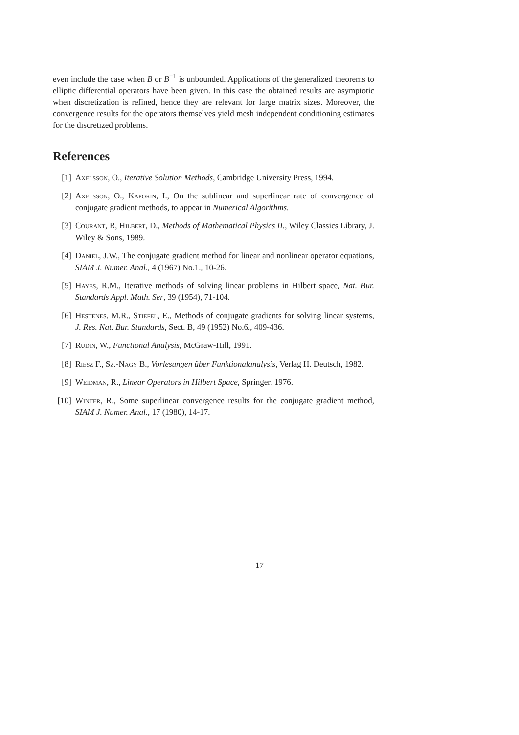even include the case when B or B<sup>−1</sup> is unbounded. Applications of the generalized theorems to elliptic differential operators have been given. In this case the obtained results are asymptotic when discretization is refined, hence they are relevant for large matrix sizes. Moreover, the convergence results for the operators themselves yield mesh independent conditioning estimates for the discretized problems.
References
[1] Axelsson, O., Iterative Solution Methods, Cambridge University Press, 1994.
[2] Axelsson, O., Kaporin, I., On the sublinear and superlinear rate of convergence of conjugate gradient methods, to appear in Numerical Algorithms.
[3] Courant, R, Hilbert, D., Methods of Mathematical Physics II., Wiley Classics Library, J. Wiley & Sons, 1989.
[4] Daniel, J.W., The conjugate gradient method for linear and nonlinear operator equations, SIAM J. Numer. Anal., 4 (1967) No.1., 10-26.
[5] Hayes, R.M., Iterative methods of solving linear problems in Hilbert space, Nat. Bur. Standards Appl. Math. Ser, 39 (1954), 71-104.
[6] Hestenes, M.R., Stiefel, E., Methods of conjugate gradients for solving linear systems, J. Res. Nat. Bur. Standards, Sect. B, 49 (1952) No.6., 409-436.
[7] Rudin, W., Functional Analysis, McGraw-Hill, 1991.
[8] Riesz F., Sz.-Nagy B., Vorlesungen über Funktionalanalysis, Verlag H. Deutsch, 1982.
[9] Weidman, R., Linear Operators in Hilbert Space, Springer, 1976.
[10]
Winter, R., Some superlinear convergence results for the conjugate gradient method, SIAM J. Numer. Anal., 17 (1980), 14-17.
17